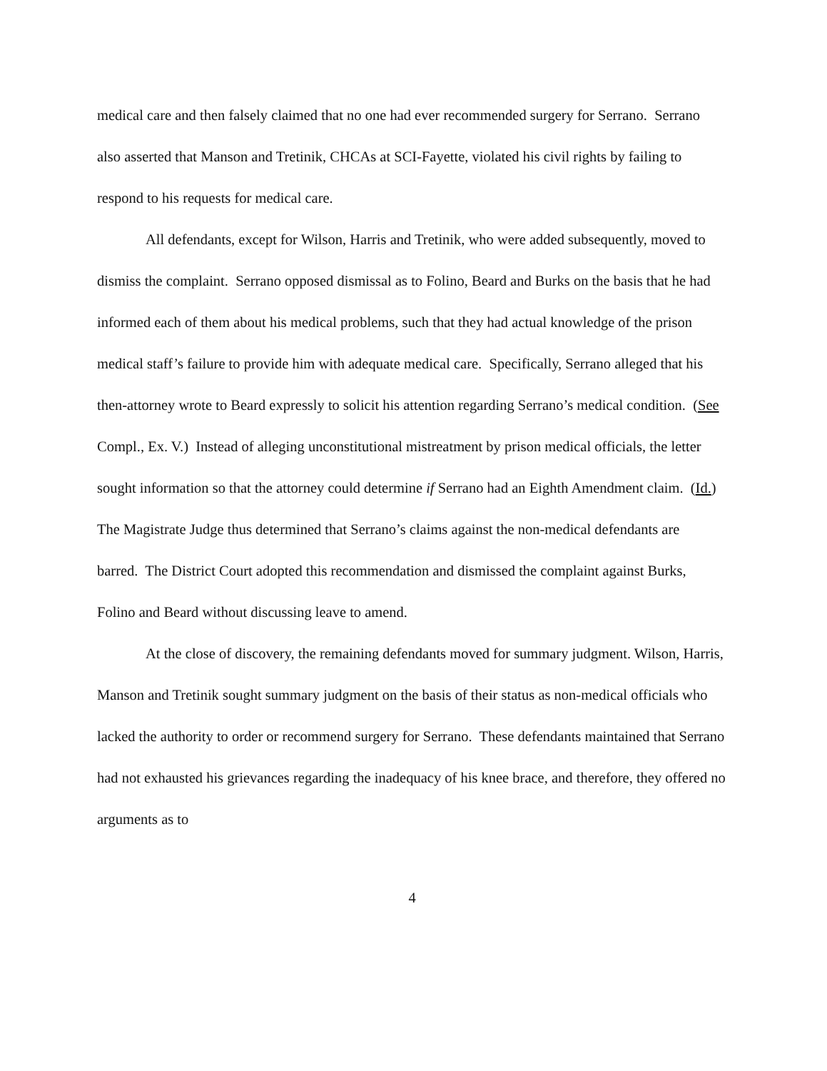medical care and then falsely claimed that no one had ever recommended surgery for Serrano. Serrano also asserted that Manson and Tretinik, CHCAs at SCI-Fayette, violated his civil rights by failing to respond to his requests for medical care.
All defendants, except for Wilson, Harris and Tretinik, who were added subsequently, moved to dismiss the complaint. Serrano opposed dismissal as to Folino, Beard and Burks on the basis that he had informed each of them about his medical problems, such that they had actual knowledge of the prison medical staff’s failure to provide him with adequate medical care. Specifically, Serrano alleged that his then-attorney wrote to Beard expressly to solicit his attention regarding Serrano’s medical condition. (See Compl., Ex. V.) Instead of alleging unconstitutional mistreatment by prison medical officials, the letter sought information so that the attorney could determine if Serrano had an Eighth Amendment claim. (Id.) The Magistrate Judge thus determined that Serrano’s claims against the non-medical defendants are barred. The District Court adopted this recommendation and dismissed the complaint against Burks, Folino and Beard without discussing leave to amend.
At the close of discovery, the remaining defendants moved for summary judgment. Wilson, Harris, Manson and Tretinik sought summary judgment on the basis of their status as non-medical officials who lacked the authority to order or recommend surgery for Serrano. These defendants maintained that Serrano had not exhausted his grievances regarding the inadequacy of his knee brace, and therefore, they offered no arguments as to
4